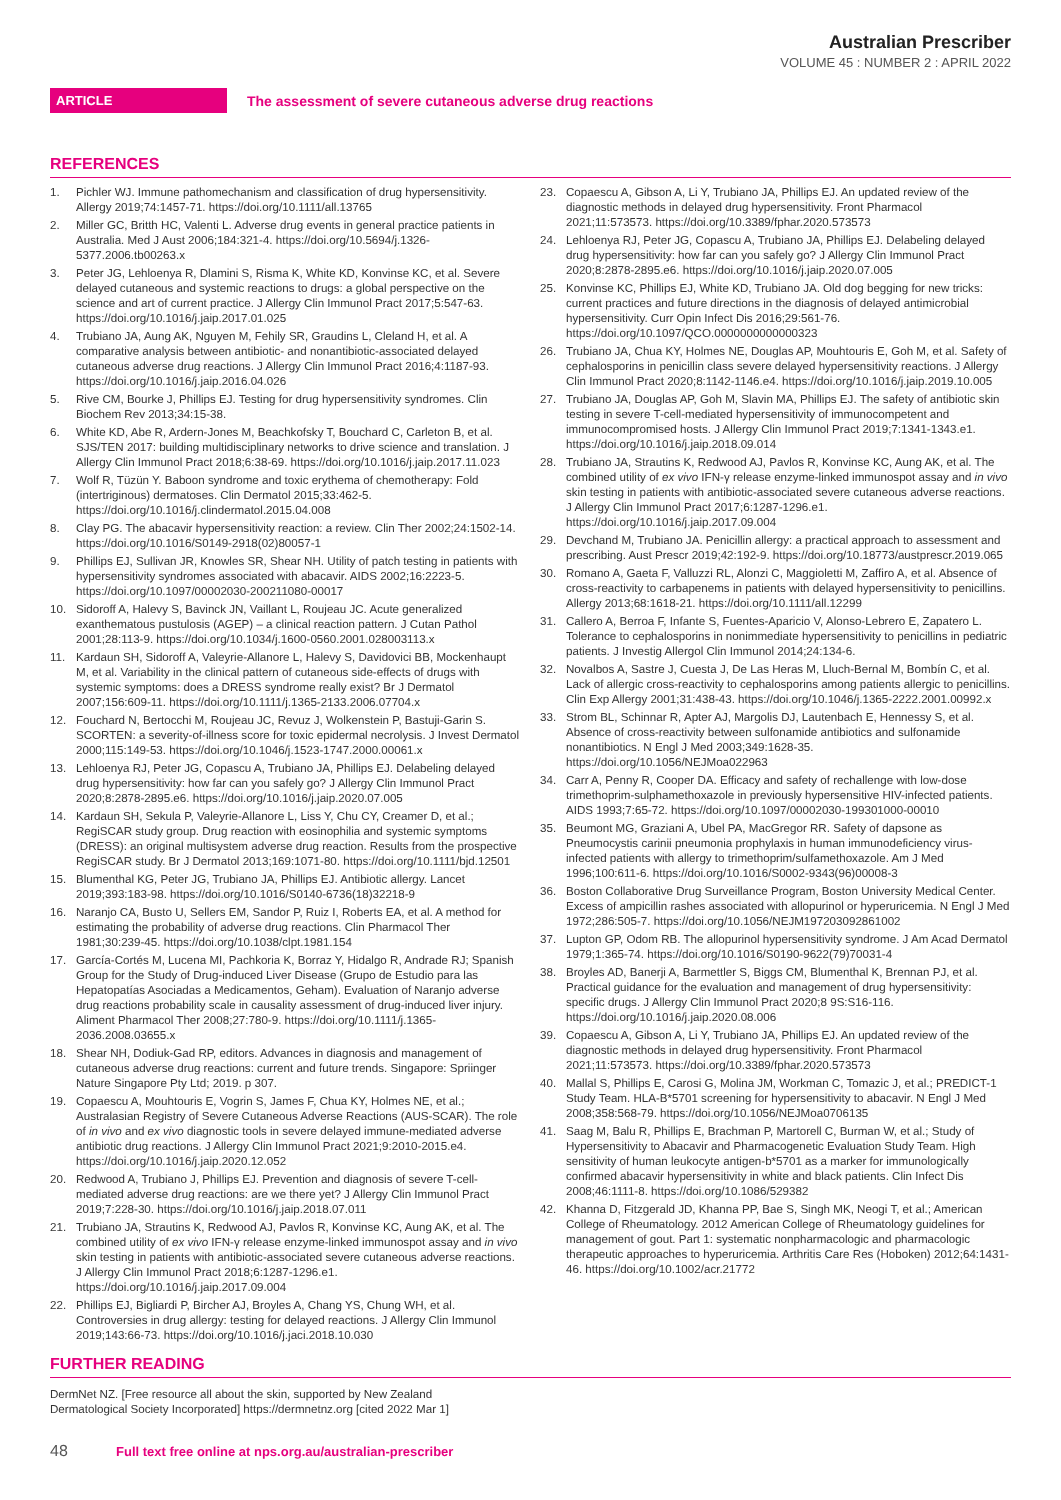Australian Prescriber
VOLUME 45 : NUMBER 2 : APRIL 2022
ARTICLE
The assessment of severe cutaneous adverse drug reactions
REFERENCES
1. Pichler WJ. Immune pathomechanism and classification of drug hypersensitivity. Allergy 2019;74:1457-71. https://doi.org/10.1111/all.13765
2. Miller GC, Britth HC, Valenti L. Adverse drug events in general practice patients in Australia. Med J Aust 2006;184:321-4. https://doi.org/10.5694/j.1326-5377.2006.tb00263.x
3. Peter JG, Lehloenya R, Dlamini S, Risma K, White KD, Konvinse KC, et al. Severe delayed cutaneous and systemic reactions to drugs: a global perspective on the science and art of current practice. J Allergy Clin Immunol Pract 2017;5:547-63. https://doi.org/10.1016/j.jaip.2017.01.025
4. Trubiano JA, Aung AK, Nguyen M, Fehily SR, Graudins L, Cleland H, et al. A comparative analysis between antibiotic- and nonantibiotic-associated delayed cutaneous adverse drug reactions. J Allergy Clin Immunol Pract 2016;4:1187-93. https://doi.org/10.1016/j.jaip.2016.04.026
5. Rive CM, Bourke J, Phillips EJ. Testing for drug hypersensitivity syndromes. Clin Biochem Rev 2013;34:15-38.
6. White KD, Abe R, Ardern-Jones M, Beachkofsky T, Bouchard C, Carleton B, et al. SJS/TEN 2017: building multidisciplinary networks to drive science and translation. J Allergy Clin Immunol Pract 2018;6:38-69. https://doi.org/10.1016/j.jaip.2017.11.023
7. Wolf R, Tüzün Y. Baboon syndrome and toxic erythema of chemotherapy: Fold (intertriginous) dermatoses. Clin Dermatol 2015;33:462-5. https://doi.org/10.1016/j.clindermatol.2015.04.008
8. Clay PG. The abacavir hypersensitivity reaction: a review. Clin Ther 2002;24:1502-14. https://doi.org/10.1016/S0149-2918(02)80057-1
9. Phillips EJ, Sullivan JR, Knowles SR, Shear NH. Utility of patch testing in patients with hypersensitivity syndromes associated with abacavir. AIDS 2002;16:2223-5. https://doi.org/10.1097/00002030-200211080-00017
10. Sidoroff A, Halevy S, Bavinck JN, Vaillant L, Roujeau JC. Acute generalized exanthematous pustulosis (AGEP) – a clinical reaction pattern. J Cutan Pathol 2001;28:113-9. https://doi.org/10.1034/j.1600-0560.2001.028003113.x
11. Kardaun SH, Sidoroff A, Valeyrie-Allanore L, Halevy S, Davidovici BB, Mockenhaupt M, et al. Variability in the clinical pattern of cutaneous side-effects of drugs with systemic symptoms: does a DRESS syndrome really exist? Br J Dermatol 2007;156:609-11. https://doi.org/10.1111/j.1365-2133.2006.07704.x
12. Fouchard N, Bertocchi M, Roujeau JC, Revuz J, Wolkenstein P, Bastuji-Garin S. SCORTEN: a severity-of-illness score for toxic epidermal necrolysis. J Invest Dermatol 2000;115:149-53. https://doi.org/10.1046/j.1523-1747.2000.00061.x
13. Lehloenya RJ, Peter JG, Copascu A, Trubiano JA, Phillips EJ. Delabeling delayed drug hypersensitivity: how far can you safely go? J Allergy Clin Immunol Pract 2020;8:2878-2895.e6. https://doi.org/10.1016/j.jaip.2020.07.005
14. Kardaun SH, Sekula P, Valeyrie-Allanore L, Liss Y, Chu CY, Creamer D, et al.; RegiSCAR study group. Drug reaction with eosinophilia and systemic symptoms (DRESS): an original multisystem adverse drug reaction. Results from the prospective RegiSCAR study. Br J Dermatol 2013;169:1071-80. https://doi.org/10.1111/bjd.12501
15. Blumenthal KG, Peter JG, Trubiano JA, Phillips EJ. Antibiotic allergy. Lancet 2019;393:183-98. https://doi.org/10.1016/S0140-6736(18)32218-9
16. Naranjo CA, Busto U, Sellers EM, Sandor P, Ruiz I, Roberts EA, et al. A method for estimating the probability of adverse drug reactions. Clin Pharmacol Ther 1981;30:239-45. https://doi.org/10.1038/clpt.1981.154
17. García-Cortés M, Lucena MI, Pachkoria K, Borraz Y, Hidalgo R, Andrade RJ; Spanish Group for the Study of Drug-induced Liver Disease (Grupo de Estudio para las Hepatopatías Asociadas a Medicamentos, Geham). Evaluation of Naranjo adverse drug reactions probability scale in causality assessment of drug-induced liver injury. Aliment Pharmacol Ther 2008;27:780-9. https://doi.org/10.1111/j.1365-2036.2008.03655.x
18. Shear NH, Dodiuk-Gad RP, editors. Advances in diagnosis and management of cutaneous adverse drug reactions: current and future trends. Singapore: Spriinger Nature Singapore Pty Ltd; 2019. p 307.
19. Copaescu A, Mouhtouris E, Vogrin S, James F, Chua KY, Holmes NE, et al.; Australasian Registry of Severe Cutaneous Adverse Reactions (AUS-SCAR). The role of in vivo and ex vivo diagnostic tools in severe delayed immune-mediated adverse antibiotic drug reactions. J Allergy Clin Immunol Pract 2021;9:2010-2015.e4. https://doi.org/10.1016/j.jaip.2020.12.052
20. Redwood A, Trubiano J, Phillips EJ. Prevention and diagnosis of severe T-cell-mediated adverse drug reactions: are we there yet? J Allergy Clin Immunol Pract 2019;7:228-30. https://doi.org/10.1016/j.jaip.2018.07.011
21. Trubiano JA, Strautins K, Redwood AJ, Pavlos R, Konvinse KC, Aung AK, et al. The combined utility of ex vivo IFN-γ release enzyme-linked immunospot assay and in vivo skin testing in patients with antibiotic-associated severe cutaneous adverse reactions. J Allergy Clin Immunol Pract 2018;6:1287-1296.e1. https://doi.org/10.1016/j.jaip.2017.09.004
22. Phillips EJ, Bigliardi P, Bircher AJ, Broyles A, Chang YS, Chung WH, et al. Controversies in drug allergy: testing for delayed reactions. J Allergy Clin Immunol 2019;143:66-73. https://doi.org/10.1016/j.jaci.2018.10.030
23. Copaescu A, Gibson A, Li Y, Trubiano JA, Phillips EJ. An updated review of the diagnostic methods in delayed drug hypersensitivity. Front Pharmacol 2021;11:573573. https://doi.org/10.3389/fphar.2020.573573
24. Lehloenya RJ, Peter JG, Copascu A, Trubiano JA, Phillips EJ. Delabeling delayed drug hypersensitivity: how far can you safely go? J Allergy Clin Immunol Pract 2020;8:2878-2895.e6. https://doi.org/10.1016/j.jaip.2020.07.005
25. Konvinse KC, Phillips EJ, White KD, Trubiano JA. Old dog begging for new tricks: current practices and future directions in the diagnosis of delayed antimicrobial hypersensitivity. Curr Opin Infect Dis 2016;29:561-76. https://doi.org/10.1097/QCO.0000000000000323
26. Trubiano JA, Chua KY, Holmes NE, Douglas AP, Mouhtouris E, Goh M, et al. Safety of cephalosporins in penicillin class severe delayed hypersensitivity reactions. J Allergy Clin Immunol Pract 2020;8:1142-1146.e4. https://doi.org/10.1016/j.jaip.2019.10.005
27. Trubiano JA, Douglas AP, Goh M, Slavin MA, Phillips EJ. The safety of antibiotic skin testing in severe T-cell-mediated hypersensitivity of immunocompetent and immunocompromised hosts. J Allergy Clin Immunol Pract 2019;7:1341-1343.e1. https://doi.org/10.1016/j.jaip.2018.09.014
28. Trubiano JA, Strautins K, Redwood AJ, Pavlos R, Konvinse KC, Aung AK, et al. The combined utility of ex vivo IFN-γ release enzyme-linked immunospot assay and in vivo skin testing in patients with antibiotic-associated severe cutaneous adverse reactions. J Allergy Clin Immunol Pract 2017;6:1287-1296.e1. https://doi.org/10.1016/j.jaip.2017.09.004
29. Devchand M, Trubiano JA. Penicillin allergy: a practical approach to assessment and prescribing. Aust Prescr 2019;42:192-9. https://doi.org/10.18773/austprescr.2019.065
30. Romano A, Gaeta F, Valluzzi RL, Alonzi C, Maggioletti M, Zaffiro A, et al. Absence of cross-reactivity to carbapenems in patients with delayed hypersensitivity to penicillins. Allergy 2013;68:1618-21. https://doi.org/10.1111/all.12299
31. Callero A, Berroa F, Infante S, Fuentes-Aparicio V, Alonso-Lebrero E, Zapatero L. Tolerance to cephalosporins in nonimmediate hypersensitivity to penicillins in pediatric patients. J Investig Allergol Clin Immunol 2014;24:134-6.
32. Novalbos A, Sastre J, Cuesta J, De Las Heras M, Lluch-Bernal M, Bombín C, et al. Lack of allergic cross-reactivity to cephalosporins among patients allergic to penicillins. Clin Exp Allergy 2001;31:438-43. https://doi.org/10.1046/j.1365-2222.2001.00992.x
33. Strom BL, Schinnar R, Apter AJ, Margolis DJ, Lautenbach E, Hennessy S, et al. Absence of cross-reactivity between sulfonamide antibiotics and sulfonamide nonantibiotics. N Engl J Med 2003;349:1628-35. https://doi.org/10.1056/NEJMoa022963
34. Carr A, Penny R, Cooper DA. Efficacy and safety of rechallenge with low-dose trimethoprim-sulphamethoxazole in previously hypersensitive HIV-infected patients. AIDS 1993;7:65-72. https://doi.org/10.1097/00002030-199301000-00010
35. Beumont MG, Graziani A, Ubel PA, MacGregor RR. Safety of dapsone as Pneumocystis carinii pneumonia prophylaxis in human immunodeficiency virus-infected patients with allergy to trimethoprim/sulfamethoxazole. Am J Med 1996;100:611-6. https://doi.org/10.1016/S0002-9343(96)00008-3
36. Boston Collaborative Drug Surveillance Program, Boston University Medical Center. Excess of ampicillin rashes associated with allopurinol or hyperuricemia. N Engl J Med 1972;286:505-7. https://doi.org/10.1056/NEJM197203092861002
37. Lupton GP, Odom RB. The allopurinol hypersensitivity syndrome. J Am Acad Dermatol 1979;1:365-74. https://doi.org/10.1016/S0190-9622(79)70031-4
38. Broyles AD, Banerji A, Barmettler S, Biggs CM, Blumenthal K, Brennan PJ, et al. Practical guidance for the evaluation and management of drug hypersensitivity: specific drugs. J Allergy Clin Immunol Pract 2020;8 9S:S16-116. https://doi.org/10.1016/j.jaip.2020.08.006
39. Copaescu A, Gibson A, Li Y, Trubiano JA, Phillips EJ. An updated review of the diagnostic methods in delayed drug hypersensitivity. Front Pharmacol 2021;11:573573. https://doi.org/10.3389/fphar.2020.573573
40. Mallal S, Phillips E, Carosi G, Molina JM, Workman C, Tomazic J, et al.; PREDICT-1 Study Team. HLA-B*5701 screening for hypersensitivity to abacavir. N Engl J Med 2008;358:568-79. https://doi.org/10.1056/NEJMoa0706135
41. Saag M, Balu R, Phillips E, Brachman P, Martorell C, Burman W, et al.; Study of Hypersensitivity to Abacavir and Pharmacogenetic Evaluation Study Team. High sensitivity of human leukocyte antigen-b*5701 as a marker for immunologically confirmed abacavir hypersensitivity in white and black patients. Clin Infect Dis 2008;46:1111-8. https://doi.org/10.1086/529382
42. Khanna D, Fitzgerald JD, Khanna PP, Bae S, Singh MK, Neogi T, et al.; American College of Rheumatology. 2012 American College of Rheumatology guidelines for management of gout. Part 1: systematic nonpharmacologic and pharmacologic therapeutic approaches to hyperuricemia. Arthritis Care Res (Hoboken) 2012;64:1431-46. https://doi.org/10.1002/acr.21772
FURTHER READING
DermNet NZ. [Free resource all about the skin, supported by New Zealand
Dermatological Society Incorporated] https://dermnetnz.org [cited 2022 Mar 1]
48 Full text free online at nps.org.au/australian-prescriber